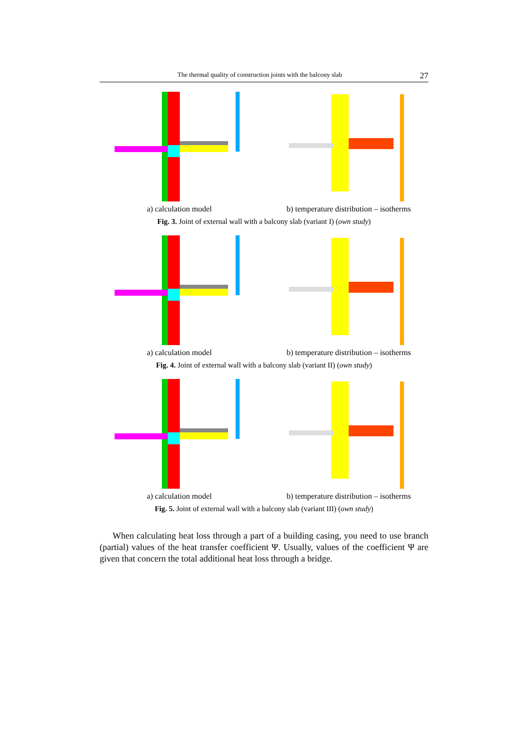The thermal quality of construction joints with the balcony slab 27
a) calculation model b) temperature distribution – isotherms
Fig. 3. Joint of external wall with a balcony slab (variant I) (own study)
a) calculation model b) temperature distribution – isotherms
Fig. 4. Joint of external wall with a balcony slab (variant II) (own study)
a) calculation model b) temperature distribution – isotherms
Fig. 5. Joint of external wall with a balcony slab (variant III) (own study)
When calculating heat loss through a part of a building casing, you need to use branch (partial) values of the heat transfer coefficient Ψ. Usually, values of the coefficient Ψ are given that concern the total additional heat loss through a bridge.